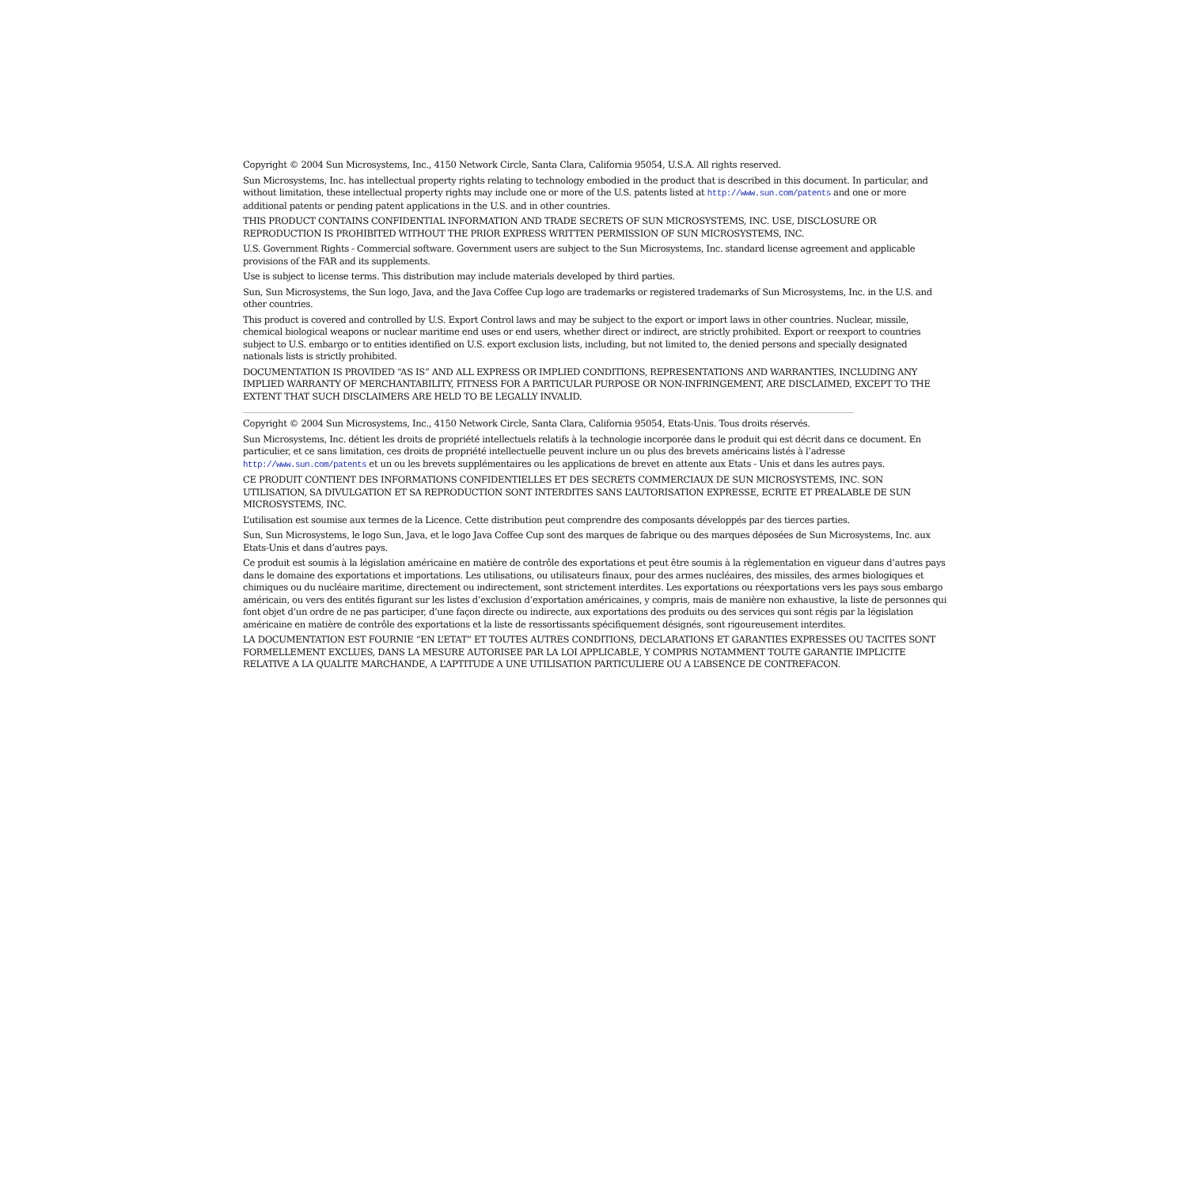Copyright © 2004 Sun Microsystems, Inc., 4150 Network Circle, Santa Clara, California 95054, U.S.A. All rights reserved.
Sun Microsystems, Inc. has intellectual property rights relating to technology embodied in the product that is described in this document. In particular, and without limitation, these intellectual property rights may include one or more of the U.S. patents listed at http://www.sun.com/patents and one or more additional patents or pending patent applications in the U.S. and in other countries.
THIS PRODUCT CONTAINS CONFIDENTIAL INFORMATION AND TRADE SECRETS OF SUN MICROSYSTEMS, INC. USE, DISCLOSURE OR REPRODUCTION IS PROHIBITED WITHOUT THE PRIOR EXPRESS WRITTEN PERMISSION OF SUN MICROSYSTEMS, INC.
U.S. Government Rights - Commercial software. Government users are subject to the Sun Microsystems, Inc. standard license agreement and applicable provisions of the FAR and its supplements.
Use is subject to license terms. This distribution may include materials developed by third parties.
Sun, Sun Microsystems, the Sun logo, Java, and the Java Coffee Cup logo are trademarks or registered trademarks of Sun Microsystems, Inc. in the U.S. and other countries.
This product is covered and controlled by U.S. Export Control laws and may be subject to the export or import laws in other countries. Nuclear, missile, chemical biological weapons or nuclear maritime end uses or end users, whether direct or indirect, are strictly prohibited. Export or reexport to countries subject to U.S. embargo or to entities identified on U.S. export exclusion lists, including, but not limited to, the denied persons and specially designated nationals lists is strictly prohibited.
DOCUMENTATION IS PROVIDED “AS IS” AND ALL EXPRESS OR IMPLIED CONDITIONS, REPRESENTATIONS AND WARRANTIES, INCLUDING ANY IMPLIED WARRANTY OF MERCHANTABILITY, FITNESS FOR A PARTICULAR PURPOSE OR NON-INFRINGEMENT, ARE DISCLAIMED, EXCEPT TO THE EXTENT THAT SUCH DISCLAIMERS ARE HELD TO BE LEGALLY INVALID.
Copyright © 2004 Sun Microsystems, Inc., 4150 Network Circle, Santa Clara, California 95054, Etats-Unis. Tous droits réservés.
Sun Microsystems, Inc. détient les droits de propriété intellectuels relatifs à la technologie incorporée dans le produit qui est décrit dans ce document. En particulier, et ce sans limitation, ces droits de propriété intellectuelle peuvent inclure un ou plus des brevets américains listés à l’adresse http://www.sun.com/patents et un ou les brevets supplémentaires ou les applications de brevet en attente aux Etats - Unis et dans les autres pays.
CE PRODUIT CONTIENT DES INFORMATIONS CONFIDENTIELLES ET DES SECRETS COMMERCIAUX DE SUN MICROSYSTEMS, INC. SON UTILISATION, SA DIVULGATION ET SA REPRODUCTION SONT INTERDITES SANS L’AUTORISATION EXPRESSE, ECRITE ET PREALABLE DE SUN MICROSYSTEMS, INC.
L’utilisation est soumise aux termes de la Licence. Cette distribution peut comprendre des composants développés par des tierces parties.
Sun, Sun Microsystems, le logo Sun, Java, et le logo Java Coffee Cup sont des marques de fabrique ou des marques déposées de Sun Microsystems, Inc. aux Etats-Unis et dans d’autres pays.
Ce produit est soumis à la législation américaine en matière de contrôle des exportations et peut être soumis à la règlementation en vigueur dans d’autres pays dans le domaine des exportations et importations. Les utilisations, ou utilisateurs finaux, pour des armes nucléaires, des missiles, des armes biologiques et chimiques ou du nucléaire maritime, directement ou indirectement, sont strictement interdites. Les exportations ou réexportations vers les pays sous embargo américain, ou vers des entités figurant sur les listes d’exclusion d’exportation américaines, y compris, mais de manière non exhaustive, la liste de personnes qui font objet d’un ordre de ne pas participer, d’une façon directe ou indirecte, aux exportations des produits ou des services qui sont régis par la législation américaine en matière de contrôle des exportations et la liste de ressortissants spécifiquement désignés, sont rigoureusement interdites.
LA DOCUMENTATION EST FOURNIE “EN L’ETAT” ET TOUTES AUTRES CONDITIONS, DECLARATIONS ET GARANTIES EXPRESSES OU TACITES SONT FORMELLEMENT EXCLUES, DANS LA MESURE AUTORISEE PAR LA LOI APPLICABLE, Y COMPRIS NOTAMMENT TOUTE GARANTIE IMPLICITE RELATIVE A LA QUALITE MARCHANDE, A L’APTITUDE A UNE UTILISATION PARTICULIERE OU A L’ABSENCE DE CONTREFACON.